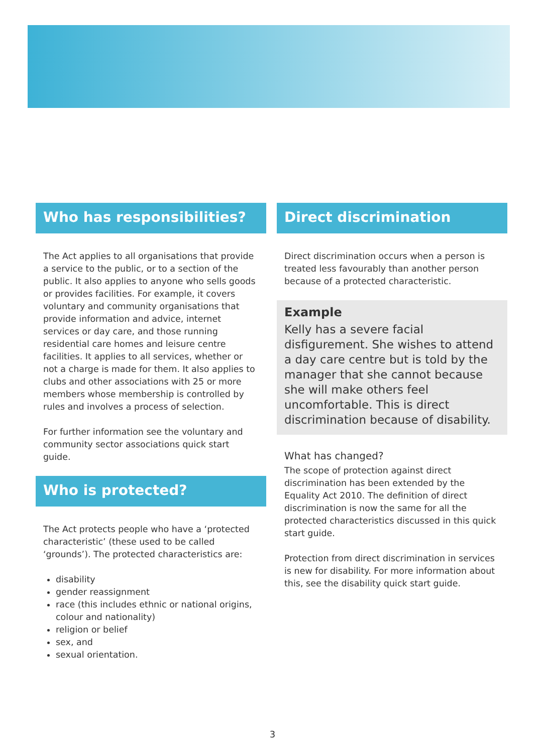Who has responsibilities?
The Act applies to all organisations that provide a service to the public, or to a section of the public. It also applies to anyone who sells goods or provides facilities. For example, it covers voluntary and community organisations that provide information and advice, internet services or day care, and those running residential care homes and leisure centre facilities. It applies to all services, whether or not a charge is made for them. It also applies to clubs and other associations with 25 or more members whose membership is controlled by rules and involves a process of selection.
For further information see the voluntary and community sector associations quick start guide.
Who is protected?
The Act protects people who have a ‘protected characteristic’ (these used to be called ‘grounds’). The protected characteristics are:
disability
gender reassignment
race (this includes ethnic or national origins, colour and nationality)
religion or belief
sex, and
sexual orientation.
Direct discrimination
Direct discrimination occurs when a person is treated less favourably than another person because of a protected characteristic.
Example
Kelly has a severe facial disfigurement. She wishes to attend a day care centre but is told by the manager that she cannot because she will make others feel uncomfortable. This is direct discrimination because of disability.
What has changed?
The scope of protection against direct discrimination has been extended by the Equality Act 2010. The definition of direct discrimination is now the same for all the protected characteristics discussed in this quick start guide.
Protection from direct discrimination in services is new for disability. For more information about this, see the disability quick start guide.
3